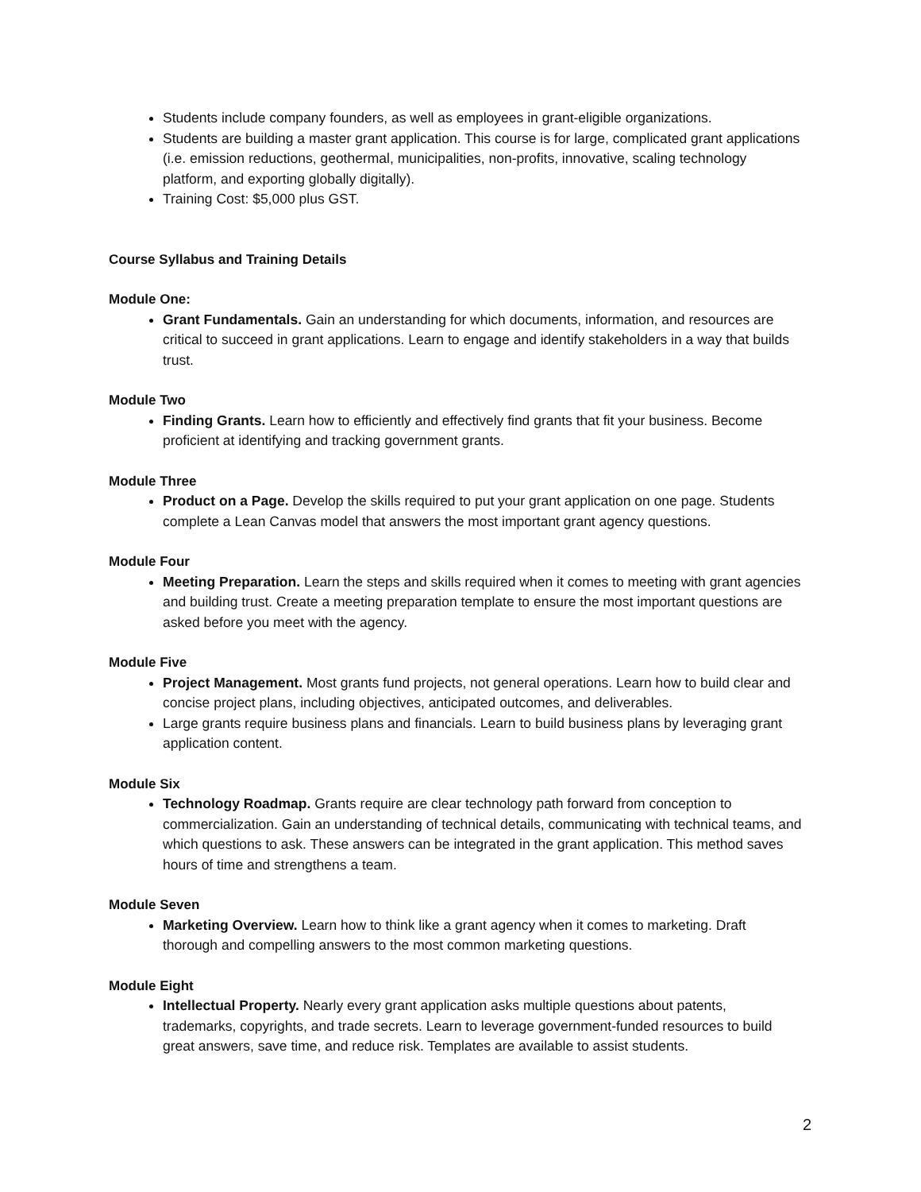Students include company founders, as well as employees in grant-eligible organizations.
Students are building a master grant application. This course is for large, complicated grant applications (i.e. emission reductions, geothermal, municipalities, non-profits, innovative, scaling technology platform, and exporting globally digitally).
Training Cost: $5,000 plus GST.
Course Syllabus and Training Details
Module One:
Grant Fundamentals. Gain an understanding for which documents, information, and resources are critical to succeed in grant applications. Learn to engage and identify stakeholders in a way that builds trust.
Module Two
Finding Grants. Learn how to efficiently and effectively find grants that fit your business. Become proficient at identifying and tracking government grants.
Module Three
Product on a Page. Develop the skills required to put your grant application on one page. Students complete a Lean Canvas model that answers the most important grant agency questions.
Module Four
Meeting Preparation. Learn the steps and skills required when it comes to meeting with grant agencies and building trust. Create a meeting preparation template to ensure the most important questions are asked before you meet with the agency.
Module Five
Project Management. Most grants fund projects, not general operations. Learn how to build clear and concise project plans, including objectives, anticipated outcomes, and deliverables.
Large grants require business plans and financials. Learn to build business plans by leveraging grant application content.
Module Six
Technology Roadmap. Grants require are clear technology path forward from conception to commercialization. Gain an understanding of technical details, communicating with technical teams, and which questions to ask. These answers can be integrated in the grant application. This method saves hours of time and strengthens a team.
Module Seven
Marketing Overview. Learn how to think like a grant agency when it comes to marketing. Draft thorough and compelling answers to the most common marketing questions.
Module Eight
Intellectual Property. Nearly every grant application asks multiple questions about patents, trademarks, copyrights, and trade secrets. Learn to leverage government-funded resources to build great answers, save time, and reduce risk. Templates are available to assist students.
2